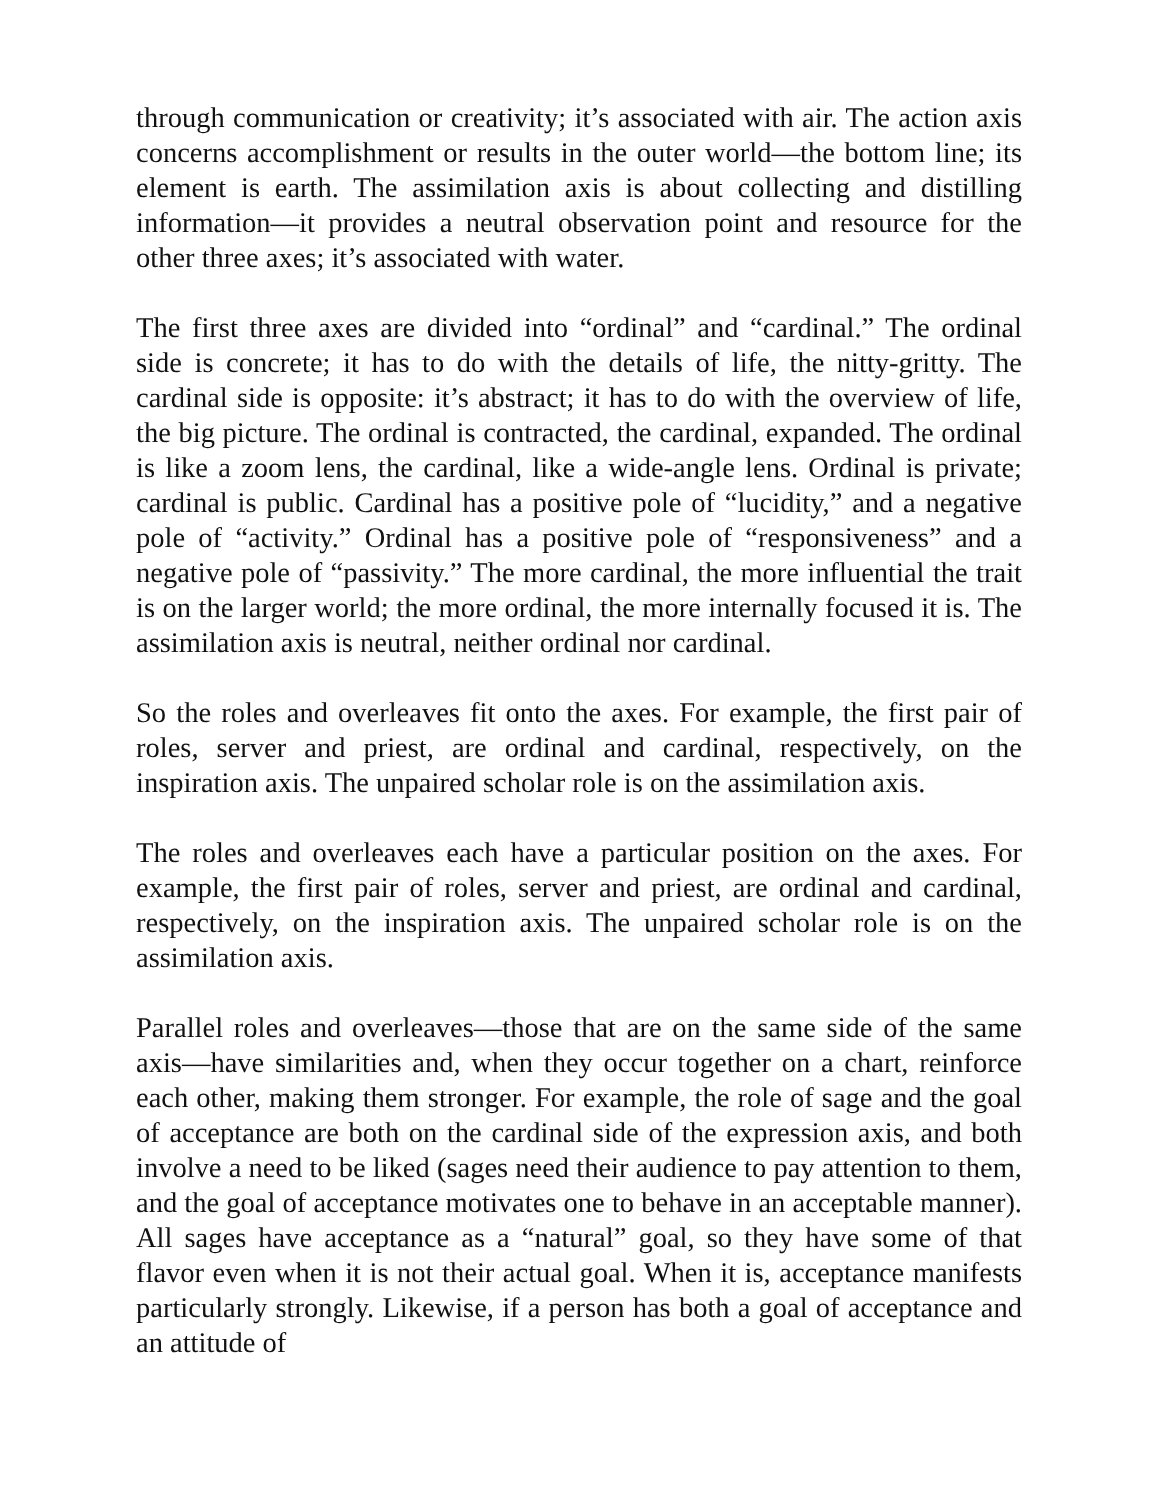through communication or creativity; it’s associated with air. The action axis concerns accomplishment or results in the outer world—the bottom line; its element is earth. The assimilation axis is about collecting and distilling information—it provides a neutral observation point and resource for the other three axes; it’s associated with water.
The first three axes are divided into “ordinal” and “cardinal.” The ordinal side is concrete; it has to do with the details of life, the nitty-gritty. The cardinal side is opposite: it’s abstract; it has to do with the overview of life, the big picture. The ordinal is contracted, the cardinal, expanded. The ordinal is like a zoom lens, the cardinal, like a wide-angle lens. Ordinal is private; cardinal is public. Cardinal has a positive pole of “lucidity,” and a negative pole of “activity.” Ordinal has a positive pole of “responsiveness” and a negative pole of “passivity.” The more cardinal, the more influential the trait is on the larger world; the more ordinal, the more internally focused it is. The assimilation axis is neutral, neither ordinal nor cardinal.
So the roles and overleaves fit onto the axes. For example, the first pair of roles, server and priest, are ordinal and cardinal, respectively, on the inspiration axis. The unpaired scholar role is on the assimilation axis.
The roles and overleaves each have a particular position on the axes. For example, the first pair of roles, server and priest, are ordinal and cardinal, respectively, on the inspiration axis. The unpaired scholar role is on the assimilation axis.
Parallel roles and overleaves—those that are on the same side of the same axis—have similarities and, when they occur together on a chart, reinforce each other, making them stronger. For example, the role of sage and the goal of acceptance are both on the cardinal side of the expression axis, and both involve a need to be liked (sages need their audience to pay attention to them, and the goal of acceptance motivates one to behave in an acceptable manner). All sages have acceptance as a “natural” goal, so they have some of that flavor even when it is not their actual goal. When it is, acceptance manifests particularly strongly. Likewise, if a person has both a goal of acceptance and an attitude of